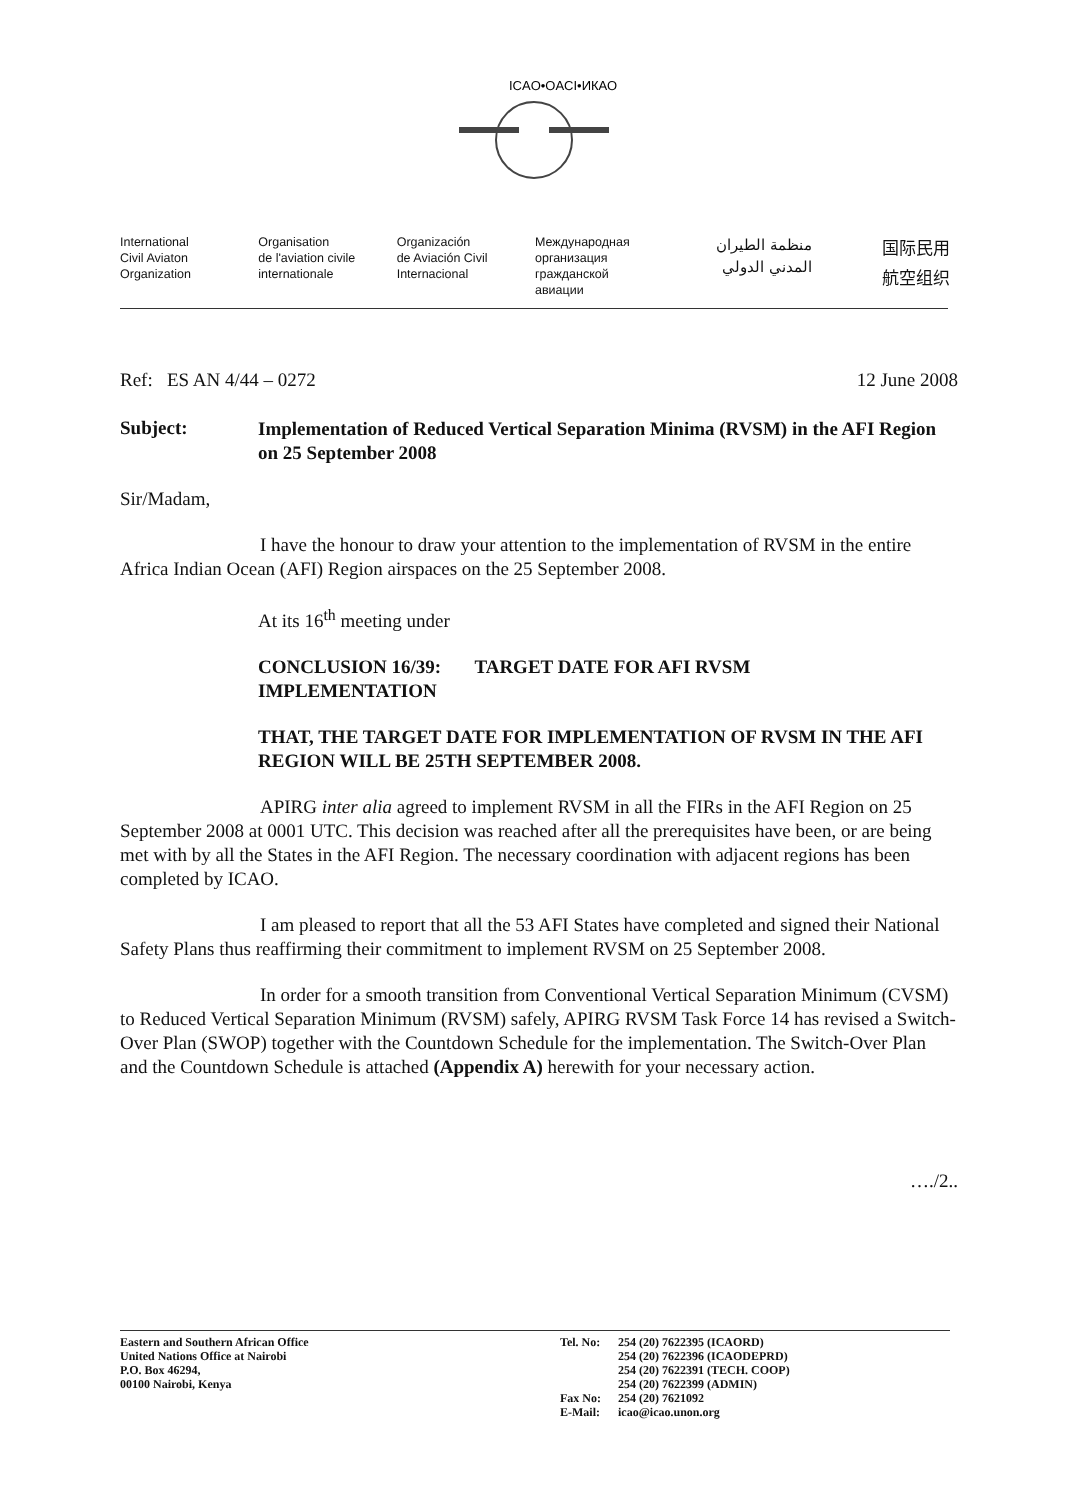ICAO•OACI•ИКАО
International
Civil Aviaton
Organization
Organisation
de l'aviation civile
internationale
Organización
de Aviación Civil
Internacional
Международная
организация
гражданской
авиации
منظمة الطيران
المدني الدولي
国际民用
航空组织
Ref: ES AN 4/44 – 0272 12 June 2008
Subject: Implementation of Reduced Vertical Separation Minima (RVSM) in the AFI Region on 25 September 2008
Sir/Madam,
I have the honour to draw your attention to the implementation of RVSM in the entire Africa Indian Ocean (AFI) Region airspaces on the 25 September 2008.
At its 16<sup>th</sup> meeting under
CONCLUSION 16/39: TARGET DATE FOR AFI RVSM
IMPLEMENTATION
THAT, THE TARGET DATE FOR IMPLEMENTATION OF RVSM IN THE AFI REGION WILL BE 25TH SEPTEMBER 2008.
APIRG inter alia agreed to implement RVSM in all the FIRs in the AFI Region on 25 September 2008 at 0001 UTC. This decision was reached after all the prerequisites have been, or are being met with by all the States in the AFI Region. The necessary coordination with adjacent regions has been completed by ICAO.
I am pleased to report that all the 53 AFI States have completed and signed their National Safety Plans thus reaffirming their commitment to implement RVSM on 25 September 2008.
In order for a smooth transition from Conventional Vertical Separation Minimum (CVSM) to Reduced Vertical Separation Minimum (RVSM) safely, APIRG RVSM Task Force 14 has revised a Switch-Over Plan (SWOP) together with the Countdown Schedule for the implementation. The Switch-Over Plan and the Countdown Schedule is attached (Appendix A) herewith for your necessary action.
…./2..
Eastern and Southern African Office
United Nations Office at Nairobi
P.O. Box 46294,
00100 Nairobi, Kenya
Tel. No:
Fax No:
E-Mail:
254 (20) 7622395 (ICAORD)
254 (20) 7622396 (ICAODEPRD)
254 (20) 7622391 (TECH. COOP)
254 (20) 7622399 (ADMIN)
254 (20) 7621092
icao@icao.unon.org